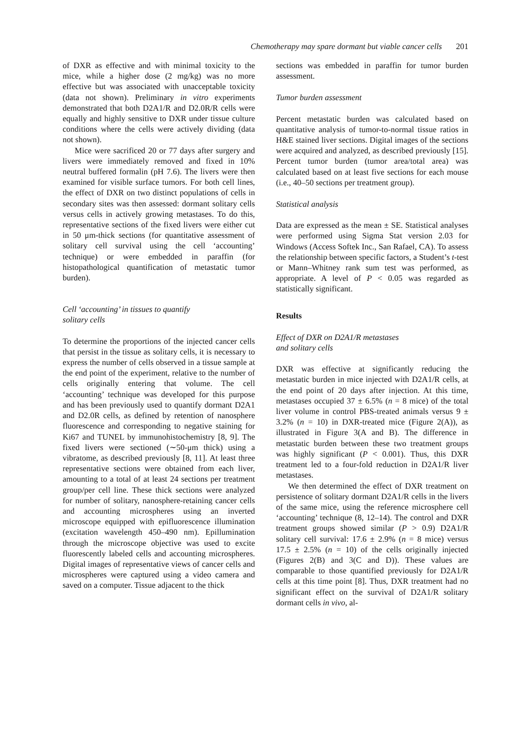Chemotherapy may spare dormant but viable cancer cells 201
of DXR as effective and with minimal toxicity to the mice, while a higher dose (2 mg/kg) was no more effective but was associated with unacceptable toxicity (data not shown). Preliminary in vitro experiments demonstrated that both D2A1/R and D2.0R/R cells were equally and highly sensitive to DXR under tissue culture conditions where the cells were actively dividing (data not shown).
Mice were sacrificed 20 or 77 days after surgery and livers were immediately removed and fixed in 10% neutral buffered formalin (pH 7.6). The livers were then examined for visible surface tumors. For both cell lines, the effect of DXR on two distinct populations of cells in secondary sites was then assessed: dormant solitary cells versus cells in actively growing metastases. To do this, representative sections of the fixed livers were either cut in 50 μm-thick sections (for quantitative assessment of solitary cell survival using the cell ‘accounting’ technique) or were embedded in paraffin (for histopathological quantification of metastatic tumor burden).
Cell ‘accounting’ in tissues to quantify
solitary cells
To determine the proportions of the injected cancer cells that persist in the tissue as solitary cells, it is necessary to express the number of cells observed in a tissue sample at the end point of the experiment, relative to the number of cells originally entering that volume. The cell ‘accounting’ technique was developed for this purpose and has been previously used to quantify dormant D2A1 and D2.0R cells, as defined by retention of nanosphere fluorescence and corresponding to negative staining for Ki67 and TUNEL by immunohistochemistry [8, 9]. The fixed livers were sectioned (∼50-μm thick) using a vibratome, as described previously [8, 11]. At least three representative sections were obtained from each liver, amounting to a total of at least 24 sections per treatment group/per cell line. These thick sections were analyzed for number of solitary, nanosphere-retaining cancer cells and accounting microspheres using an inverted microscope equipped with epifluorescence illumination (excitation wavelength 450–490 nm). Epillumination through the microscope objective was used to excite fluorescently labeled cells and accounting microspheres. Digital images of representative views of cancer cells and microspheres were captured using a video camera and saved on a computer. Tissue adjacent to the thick
sections was embedded in paraffin for tumor burden assessment.
Tumor burden assessment
Percent metastatic burden was calculated based on quantitative analysis of tumor-to-normal tissue ratios in H&E stained liver sections. Digital images of the sections were acquired and analyzed, as described previously [15]. Percent tumor burden (tumor area/total area) was calculated based on at least five sections for each mouse (i.e., 40–50 sections per treatment group).
Statistical analysis
Data are expressed as the mean ± SE. Statistical analyses were performed using Sigma Stat version 2.03 for Windows (Access Softek Inc., San Rafael, CA). To assess the relationship between specific factors, a Student’s t-test or Mann–Whitney rank sum test was performed, as appropriate. A level of P < 0.05 was regarded as statistically significant.
Results
Effect of DXR on D2A1/R metastases
and solitary cells
DXR was effective at significantly reducing the metastatic burden in mice injected with D2A1/R cells, at the end point of 20 days after injection. At this time, metastases occupied 37 ± 6.5% (n = 8 mice) of the total liver volume in control PBS-treated animals versus 9 ± 3.2% (n = 10) in DXR-treated mice (Figure 2(A)), as illustrated in Figure 3(A and B). The difference in metastatic burden between these two treatment groups was highly significant (P < 0.001). Thus, this DXR treatment led to a four-fold reduction in D2A1/R liver metastases.
We then determined the effect of DXR treatment on persistence of solitary dormant D2A1/R cells in the livers of the same mice, using the reference microsphere cell ‘accounting’ technique (8, 12–14). The control and DXR treatment groups showed similar (P > 0.9) D2A1/R solitary cell survival: 17.6 ± 2.9% (n = 8 mice) versus 17.5 ± 2.5% (n = 10) of the cells originally injected (Figures 2(B) and 3(C and D)). These values are comparable to those quantified previously for D2A1/R cells at this time point [8]. Thus, DXR treatment had no significant effect on the survival of D2A1/R solitary dormant cells in vivo, al-